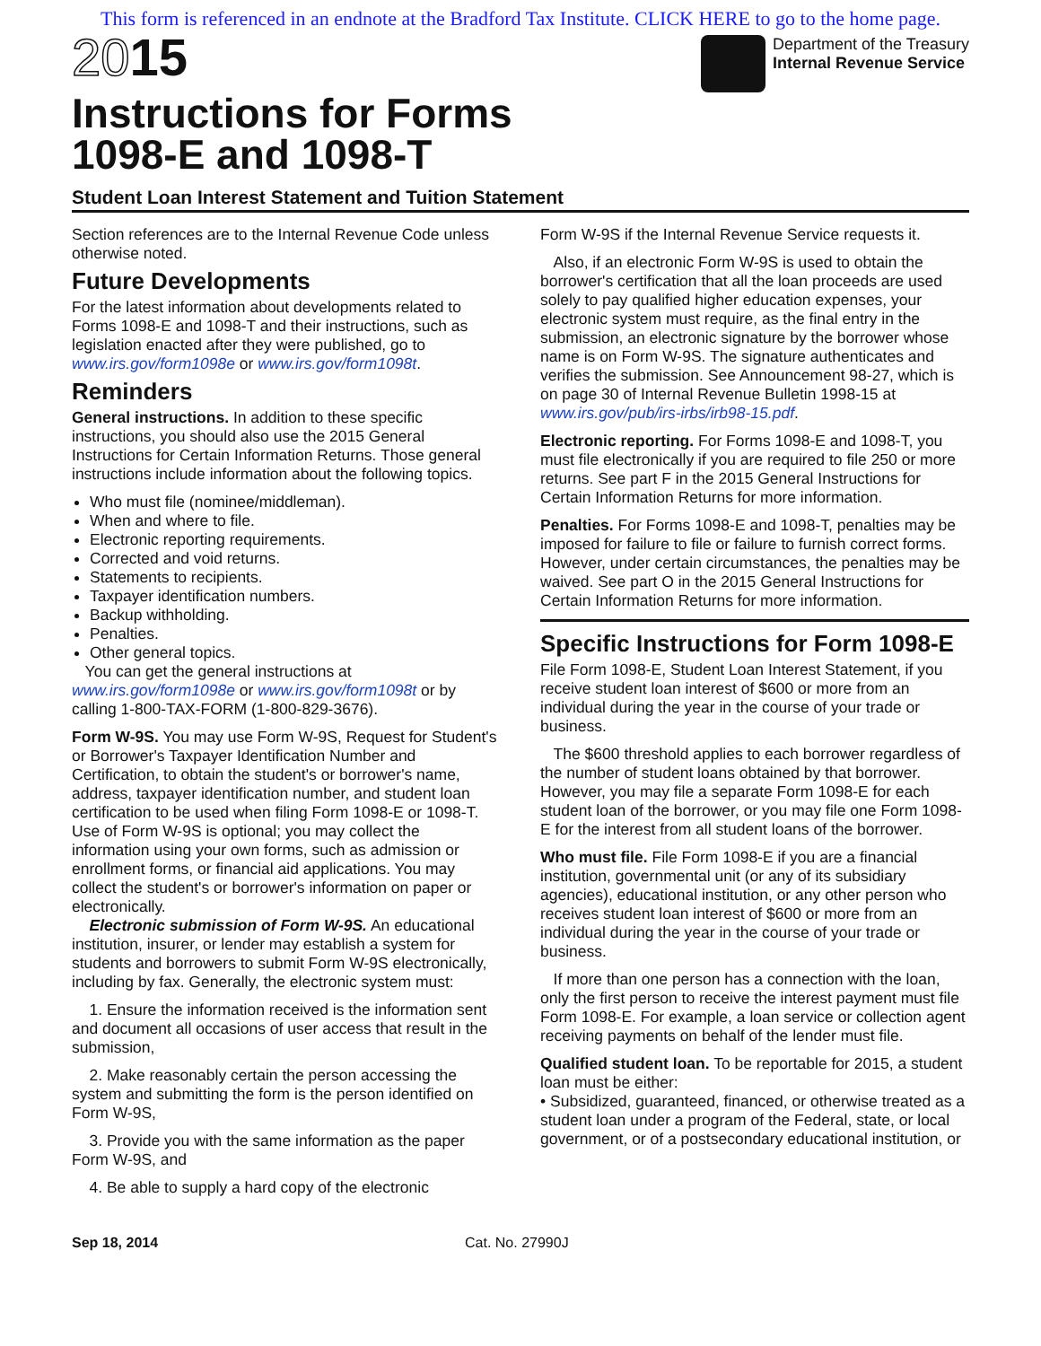This form is referenced in an endnote at the Bradford Tax Institute. CLICK HERE to go to the home page.
2015
Instructions for Forms
1098-E and 1098-T
Department of the Treasury
Internal Revenue Service
Student Loan Interest Statement and Tuition Statement
Section references are to the Internal Revenue Code unless otherwise noted.
Future Developments
For the latest information about developments related to Forms 1098-E and 1098-T and their instructions, such as legislation enacted after they were published, go to www.irs.gov/form1098e or www.irs.gov/form1098t.
Reminders
General instructions. In addition to these specific instructions, you should also use the 2015 General Instructions for Certain Information Returns. Those general instructions include information about the following topics.
Who must file (nominee/middleman).
When and where to file.
Electronic reporting requirements.
Corrected and void returns.
Statements to recipients.
Taxpayer identification numbers.
Backup withholding.
Penalties.
Other general topics.
You can get the general instructions at www.irs.gov/form1098e or www.irs.gov/form1098t or by calling 1-800-TAX-FORM (1-800-829-3676).
Form W-9S. You may use Form W-9S, Request for Student's or Borrower's Taxpayer Identification Number and Certification, to obtain the student's or borrower's name, address, taxpayer identification number, and student loan certification to be used when filing Form 1098-E or 1098-T. Use of Form W-9S is optional; you may collect the information using your own forms, such as admission or enrollment forms, or financial aid applications. You may collect the student's or borrower's information on paper or electronically.
Electronic submission of Form W-9S. An educational institution, insurer, or lender may establish a system for students and borrowers to submit Form W-9S electronically, including by fax. Generally, the electronic system must:
1. Ensure the information received is the information sent and document all occasions of user access that result in the submission,
2. Make reasonably certain the person accessing the system and submitting the form is the person identified on Form W-9S,
3. Provide you with the same information as the paper Form W-9S, and
4. Be able to supply a hard copy of the electronic
Form W-9S if the Internal Revenue Service requests it.
Also, if an electronic Form W-9S is used to obtain the borrower's certification that all the loan proceeds are used solely to pay qualified higher education expenses, your electronic system must require, as the final entry in the submission, an electronic signature by the borrower whose name is on Form W-9S. The signature authenticates and verifies the submission. See Announcement 98-27, which is on page 30 of Internal Revenue Bulletin 1998-15 at www.irs.gov/pub/irs-irbs/irb98-15.pdf.
Electronic reporting. For Forms 1098-E and 1098-T, you must file electronically if you are required to file 250 or more returns. See part F in the 2015 General Instructions for Certain Information Returns for more information.
Penalties. For Forms 1098-E and 1098-T, penalties may be imposed for failure to file or failure to furnish correct forms. However, under certain circumstances, the penalties may be waived. See part O in the 2015 General Instructions for Certain Information Returns for more information.
Specific Instructions for Form 1098-E
File Form 1098-E, Student Loan Interest Statement, if you receive student loan interest of $600 or more from an individual during the year in the course of your trade or business.
The $600 threshold applies to each borrower regardless of the number of student loans obtained by that borrower. However, you may file a separate Form 1098-E for each student loan of the borrower, or you may file one Form 1098-E for the interest from all student loans of the borrower.
Who must file. File Form 1098-E if you are a financial institution, governmental unit (or any of its subsidiary agencies), educational institution, or any other person who receives student loan interest of $600 or more from an individual during the year in the course of your trade or business.
If more than one person has a connection with the loan, only the first person to receive the interest payment must file Form 1098-E. For example, a loan service or collection agent receiving payments on behalf of the lender must file.
Qualified student loan. To be reportable for 2015, a student loan must be either:
• Subsidized, guaranteed, financed, or otherwise treated as a student loan under a program of the Federal, state, or local government, or of a postsecondary educational institution, or
Sep 18, 2014 Cat. No. 27990J